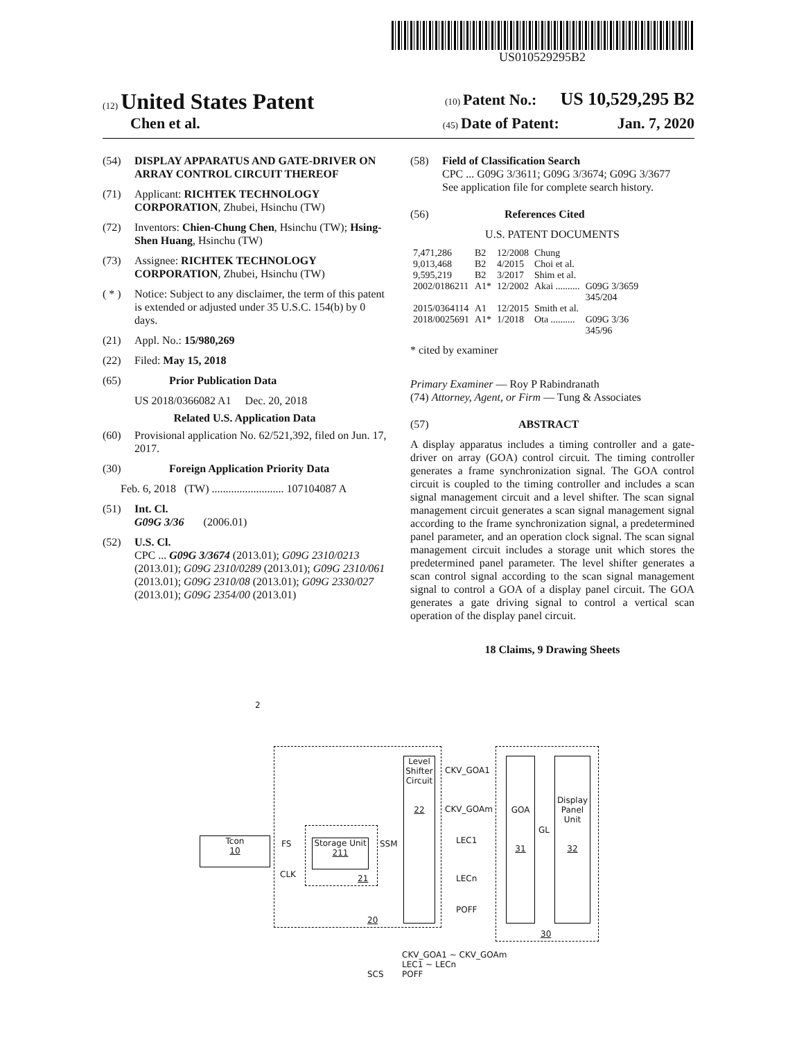US010529295B2
(12) United States Patent (10) Patent No.: US 10,529,295 B2
Chen et al. (45) Date of Patent: Jan. 7, 2020
(54) DISPLAY APPARATUS AND GATE-DRIVER ON ARRAY CONTROL CIRCUIT THEREOF
(71) Applicant: RICHTEK TECHNOLOGY CORPORATION, Zhubei, Hsinchu (TW)
(72) Inventors: Chien-Chung Chen, Hsinchu (TW); Hsing-Shen Huang, Hsinchu (TW)
(73) Assignee: RICHTEK TECHNOLOGY CORPORATION, Zhubei, Hsinchu (TW)
( * ) Notice: Subject to any disclaimer, the term of this patent is extended or adjusted under 35 U.S.C. 154(b) by 0 days.
(21) Appl. No.: 15/980,269
(22) Filed: May 15, 2018
(65) Prior Publication Data
US 2018/0366082 A1 Dec. 20, 2018
Related U.S. Application Data
(60) Provisional application No. 62/521,392, filed on Jun. 17, 2017.
(30) Foreign Application Priority Data
Feb. 6, 2018 (TW) .......................... 107104087 A
(51) Int. Cl.
G09G 3/36 (2006.01)
(52) U.S. Cl.
CPC ... G09G 3/3674 (2013.01); G09G 2310/0213 (2013.01); G09G 2310/0289 (2013.01); G09G 2310/061 (2013.01); G09G 2310/08 (2013.01); G09G 2330/027 (2013.01); G09G 2354/00 (2013.01)
(58) Field of Classification Search
CPC ... G09G 3/3611; G09G 3/3674; G09G 3/3677
See application file for complete search history.
(56) References Cited
U.S. PATENT DOCUMENTS
| 7,471,286 | B2 | 12/2008 | Chung | |
| 9,013,468 | B2 | 4/2015 | Choi et al. | |
| 9,595,219 | B2 | 3/2017 | Shim et al. | |
| 2002/0186211 | A1* | 12/2002 | Akai .......... | G09G 3/3659 345/204 |
| 2015/0364114 | A1 | 12/2015 | Smith et al. | |
| 2018/0025691 | A1* | 1/2018 | Ota .......... | G09G 3/36 345/96 |
* cited by examiner
Primary Examiner — Roy P Rabindranath
(74) Attorney, Agent, or Firm — Tung & Associates
(57) ABSTRACT
A display apparatus includes a timing controller and a gate-driver on array (GOA) control circuit. The timing controller generates a frame synchronization signal. The GOA control circuit is coupled to the timing controller and includes a scan signal management circuit and a level shifter. The scan signal management circuit generates a scan signal management signal according to the frame synchronization signal, a predetermined panel parameter, and an operation clock signal. The scan signal management circuit includes a storage unit which stores the predetermined panel parameter. The level shifter generates a scan control signal according to the scan signal management signal to control a GOA of a display panel circuit. The GOA generates a gate driving signal to control a vertical scan operation of the display panel circuit.
18 Claims, 9 Drawing Sheets
2
Tcon
10
Storage Unit 211
21
FS
CLK
SSM
Level Shifter Circuit
22
CKV_GOA1
CKV_GOAm
LEC1
LECn
POFF
GOA
31
GL
Display Panel Unit
32
20
30
SCS
CKV_GOA1 ~ CKV_GOAm
LEC1 ~ LECn
POFF